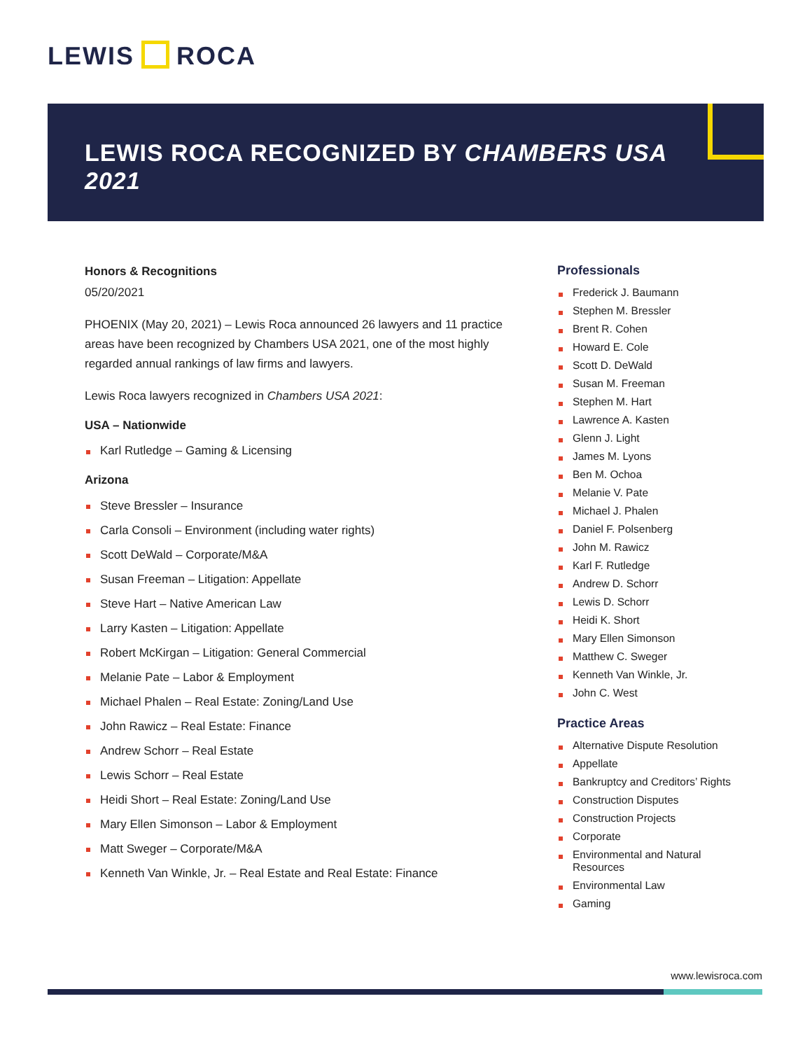LEWIS ROCA
LEWIS ROCA RECOGNIZED BY CHAMBERS USA
2021
Honors & Recognitions
05/20/2021
PHOENIX (May 20, 2021) – Lewis Roca announced 26 lawyers and 11 practice areas have been recognized by Chambers USA 2021, one of the most highly regarded annual rankings of law firms and lawyers.
Lewis Roca lawyers recognized in Chambers USA 2021:
USA – Nationwide
Karl Rutledge – Gaming & Licensing
Arizona
Steve Bressler – Insurance
Carla Consoli – Environment (including water rights)
Scott DeWald – Corporate/M&A
Susan Freeman – Litigation: Appellate
Steve Hart – Native American Law
Larry Kasten – Litigation: Appellate
Robert McKirgan – Litigation: General Commercial
Melanie Pate – Labor & Employment
Michael Phalen – Real Estate: Zoning/Land Use
John Rawicz – Real Estate: Finance
Andrew Schorr – Real Estate
Lewis Schorr – Real Estate
Heidi Short – Real Estate: Zoning/Land Use
Mary Ellen Simonson – Labor & Employment
Matt Sweger – Corporate/M&A
Kenneth Van Winkle, Jr. – Real Estate and Real Estate: Finance
Professionals
Frederick J. Baumann
Stephen M. Bressler
Brent R. Cohen
Howard E. Cole
Scott D. DeWald
Susan M. Freeman
Stephen M. Hart
Lawrence A. Kasten
Glenn J. Light
James M. Lyons
Ben M. Ochoa
Melanie V. Pate
Michael J. Phalen
Daniel F. Polsenberg
John M. Rawicz
Karl F. Rutledge
Andrew D. Schorr
Lewis D. Schorr
Heidi K. Short
Mary Ellen Simonson
Matthew C. Sweger
Kenneth Van Winkle, Jr.
John C. West
Practice Areas
Alternative Dispute Resolution
Appellate
Bankruptcy and Creditors’ Rights
Construction Disputes
Construction Projects
Corporate
Environmental and Natural Resources
Environmental Law
Gaming
www.lewisroca.com